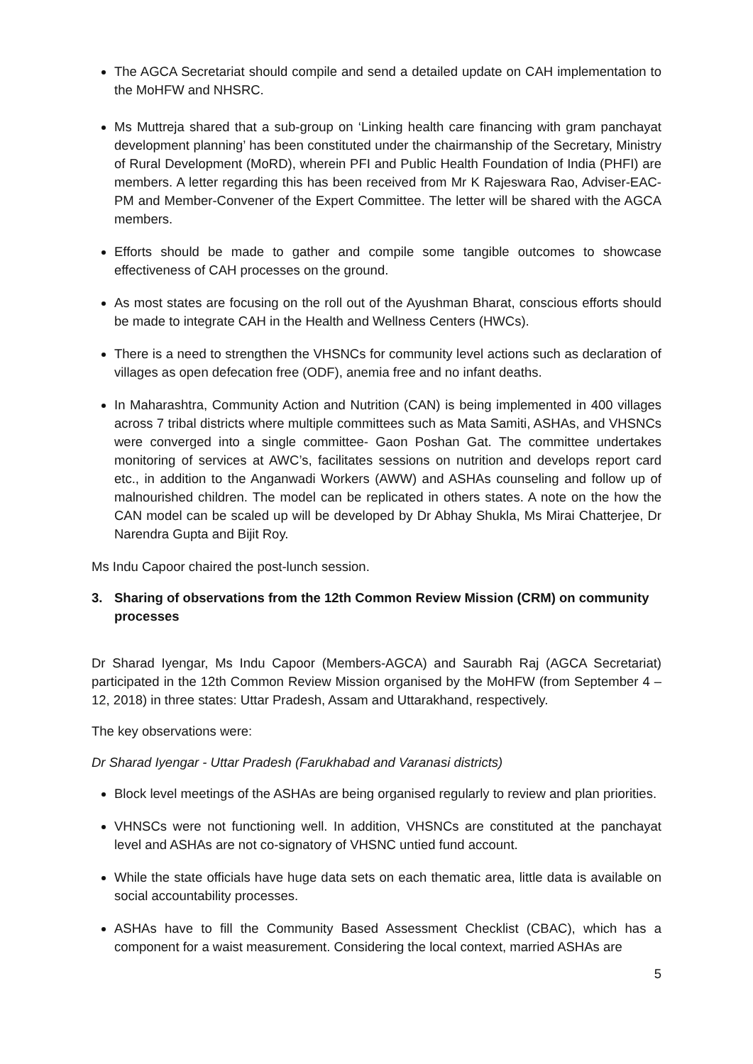The AGCA Secretariat should compile and send a detailed update on CAH implementation to the MoHFW and NHSRC.
Ms Muttreja shared that a sub-group on ‘Linking health care financing with gram panchayat development planning’ has been constituted under the chairmanship of the Secretary, Ministry of Rural Development (MoRD), wherein PFI and Public Health Foundation of India (PHFI) are members. A letter regarding this has been received from Mr K Rajeswara Rao, Adviser-EAC-PM and Member-Convener of the Expert Committee. The letter will be shared with the AGCA members.
Efforts should be made to gather and compile some tangible outcomes to showcase effectiveness of CAH processes on the ground.
As most states are focusing on the roll out of the Ayushman Bharat, conscious efforts should be made to integrate CAH in the Health and Wellness Centers (HWCs).
There is a need to strengthen the VHSNCs for community level actions such as declaration of villages as open defecation free (ODF), anemia free and no infant deaths.
In Maharashtra, Community Action and Nutrition (CAN) is being implemented in 400 villages across 7 tribal districts where multiple committees such as Mata Samiti, ASHAs, and VHSNCs were converged into a single committee- Gaon Poshan Gat. The committee undertakes monitoring of services at AWC’s, facilitates sessions on nutrition and develops report card etc., in addition to the Anganwadi Workers (AWW) and ASHAs counseling and follow up of malnourished children. The model can be replicated in others states. A note on the how the CAN model can be scaled up will be developed by Dr Abhay Shukla, Ms Mirai Chatterjee, Dr Narendra Gupta and Bijit Roy.
Ms Indu Capoor chaired the post-lunch session.
3. Sharing of observations from the 12th Common Review Mission (CRM) on community processes
Dr Sharad Iyengar, Ms Indu Capoor (Members-AGCA) and Saurabh Raj (AGCA Secretariat) participated in the 12th Common Review Mission organised by the MoHFW (from September 4 – 12, 2018) in three states: Uttar Pradesh, Assam and Uttarakhand, respectively.
The key observations were:
Dr Sharad Iyengar - Uttar Pradesh (Farukhabad and Varanasi districts)
Block level meetings of the ASHAs are being organised regularly to review and plan priorities.
VHNSCs were not functioning well. In addition, VHSNCs are constituted at the panchayat level and ASHAs are not co-signatory of VHSNC untied fund account.
While the state officials have huge data sets on each thematic area, little data is available on social accountability processes.
ASHAs have to fill the Community Based Assessment Checklist (CBAC), which has a component for a waist measurement. Considering the local context, married ASHAs are
5